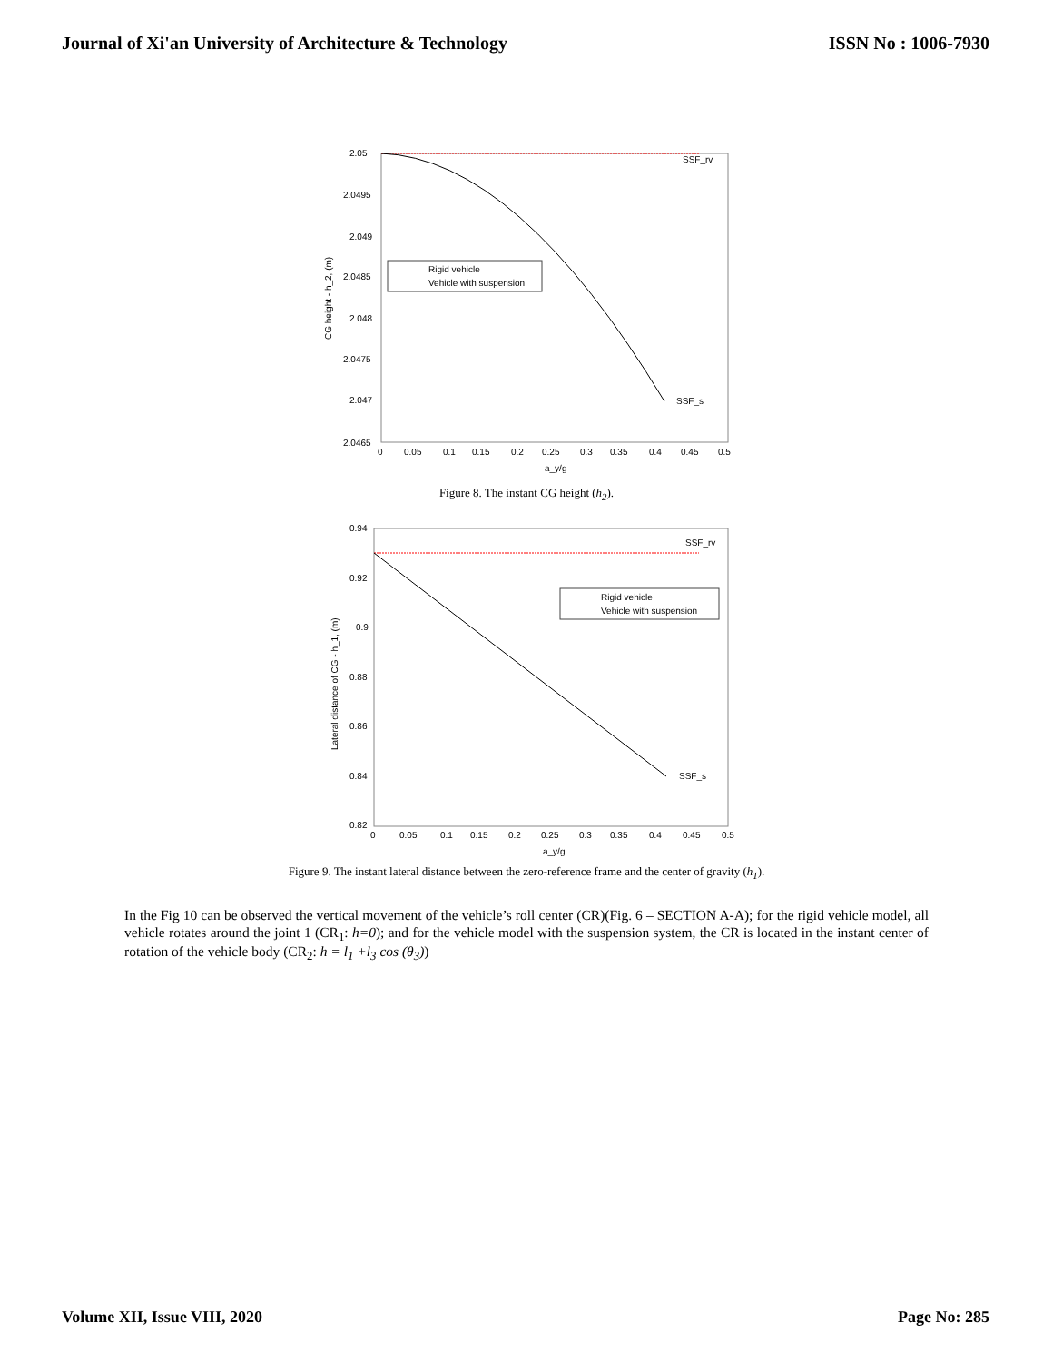Journal of Xi'an University of Architecture & Technology ISSN No : 1006-7930
2.05
2.0495
2.049
2.0485
2.048
2.0475
2.047
2.0465
0
0.05
0.1
0.15
0.2
0.25
0.3
0.35
0.4
0.45
0.5
a_y/g
SSF_rv
SSF_s
CG height - h_2, (m)
Rigid vehicle
Vehicle with suspension
Figure 8. The instant CG height (h<sub>2</sub>).
0.94
0.92
0.9
0.88
0.86
0.84
0.82
0
0.05
0.1
0.15
0.2
0.25
0.3
0.35
0.4
0.45
0.5
a_y/g
SSF_rv
SSF_s
Lateral distance of CG - h_1, (m)
Rigid vehicle
Vehicle with suspension
Figure 9. The instant lateral distance between the zero-reference frame and the center of gravity (h<sub>1</sub>).
In the Fig 10 can be observed the vertical movement of the vehicle’s roll center (CR)(Fig. 6 – SECTION A-A); for the rigid vehicle model, all vehicle rotates around the joint 1 (CR<sub>1</sub>: h=0); and for the vehicle model with the suspension system, the CR is located in the instant center of rotation of the vehicle body (CR<sub>2</sub>: h = l<sub>1</sub> +l<sub>3</sub> cos (θ<sub>3</sub>))
Volume XII, Issue VIII, 2020 Page No: 285